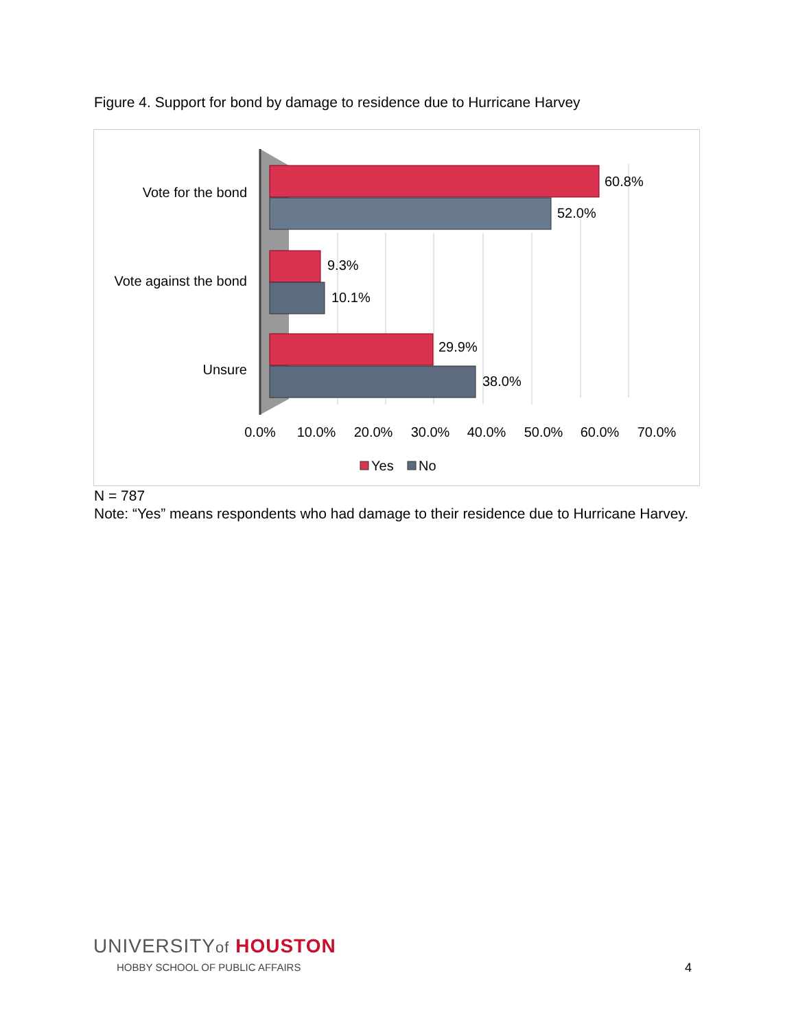Figure 4. Support for bond by damage to residence due to Hurricane Harvey
Vote for the bond
Vote against the bond
Unsure
60.8%
52.0%
9.3%
10.1%
29.9%
38.0%
0.0%
10.0%
20.0%
30.0%
40.0%
50.0%
60.0%
70.0%
Yes
No
N = 787
Note: “Yes” means respondents who had damage to their residence due to Hurricane Harvey.
UNIVERSITYof HOUSTON
HOBBY SCHOOL OF PUBLIC AFFAIRS
4